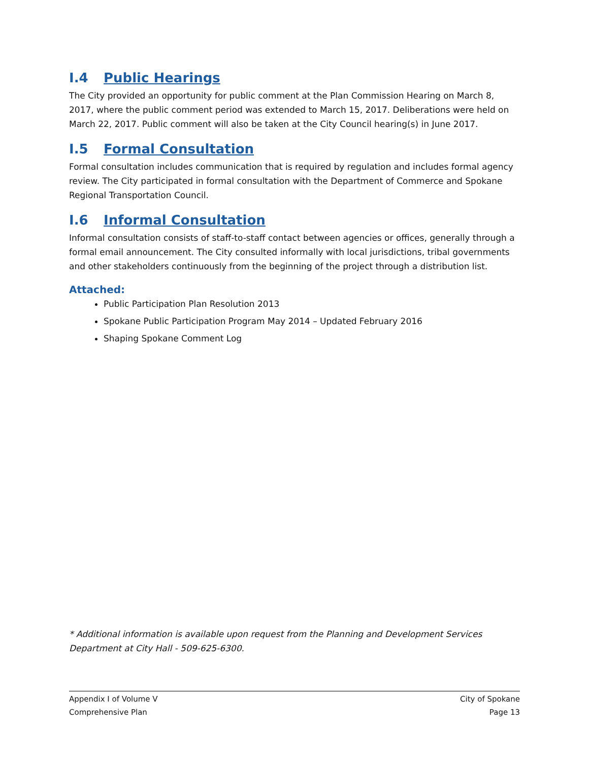I.4 Public Hearings
The City provided an opportunity for public comment at the Plan Commission Hearing on March 8, 2017, where the public comment period was extended to March 15, 2017. Deliberations were held on March 22, 2017. Public comment will also be taken at the City Council hearing(s) in June 2017.
I.5 Formal Consultation
Formal consultation includes communication that is required by regulation and includes formal agency review. The City participated in formal consultation with the Department of Commerce and Spokane Regional Transportation Council.
I.6 Informal Consultation
Informal consultation consists of staff-to-staff contact between agencies or offices, generally through a formal email announcement. The City consulted informally with local jurisdictions, tribal governments and other stakeholders continuously from the beginning of the project through a distribution list.
Attached:
Public Participation Plan Resolution 2013
Spokane Public Participation Program May 2014 – Updated February 2016
Shaping Spokane Comment Log
* Additional information is available upon request from the Planning and Development Services Department at City Hall - 509-625-6300.
Appendix I of Volume V
Comprehensive Plan
City of Spokane
Page 13